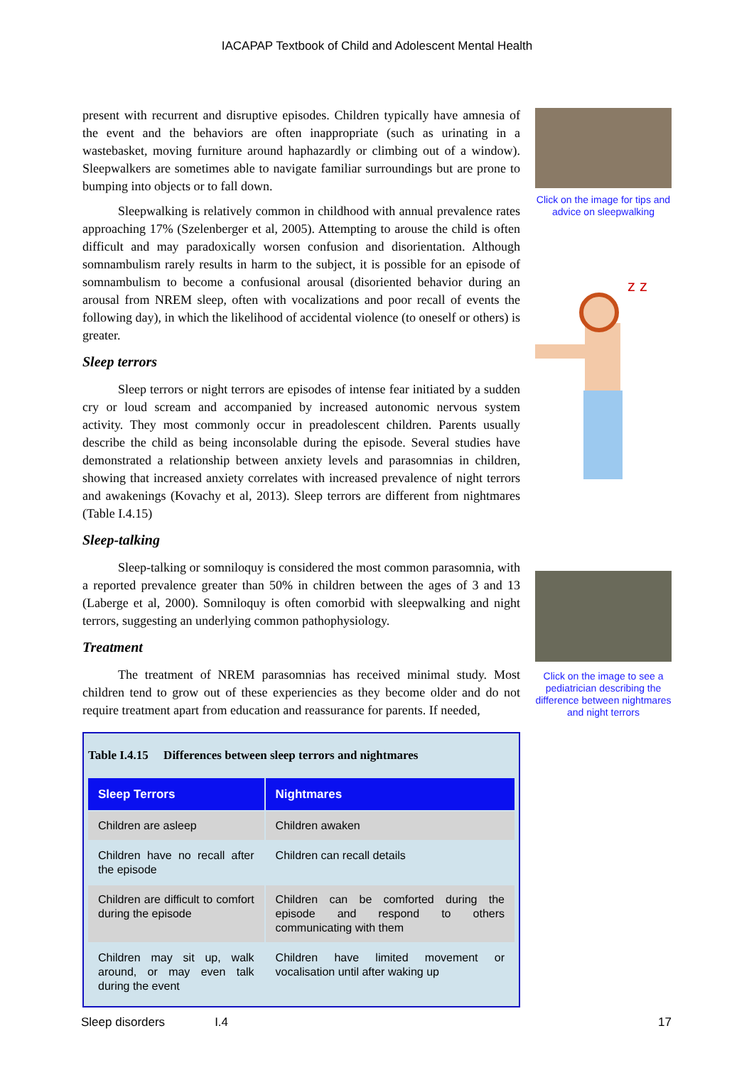IACAPAP Textbook of Child and Adolescent Mental Health
present with recurrent and disruptive episodes. Children typically have amnesia of the event and the behaviors are often inappropriate (such as urinating in a wastebasket, moving furniture around haphazardly or climbing out of a window). Sleepwalkers are sometimes able to navigate familiar surroundings but are prone to bumping into objects or to fall down.
Sleepwalking is relatively common in childhood with annual prevalence rates approaching 17% (Szelenberger et al, 2005). Attempting to arouse the child is often difficult and may paradoxically worsen confusion and disorientation. Although somnambulism rarely results in harm to the subject, it is possible for an episode of somnambulism to become a confusional arousal (disoriented behavior during an arousal from NREM sleep, often with vocalizations and poor recall of events the following day), in which the likelihood of accidental violence (to oneself or others) is greater.
Sleep terrors
Sleep terrors or night terrors are episodes of intense fear initiated by a sudden cry or loud scream and accompanied by increased autonomic nervous system activity. They most commonly occur in preadolescent children. Parents usually describe the child as being inconsolable during the episode. Several studies have demonstrated a relationship between anxiety levels and parasomnias in children, showing that increased anxiety correlates with increased prevalence of night terrors and awakenings (Kovachy et al, 2013). Sleep terrors are different from nightmares (Table I.4.15)
Sleep-talking
Sleep-talking or somniloquy is considered the most common parasomnia, with a reported prevalence greater than 50% in children between the ages of 3 and 13 (Laberge et al, 2000). Somniloquy is often comorbid with sleepwalking and night terrors, suggesting an underlying common pathophysiology.
Treatment
The treatment of NREM parasomnias has received minimal study. Most children tend to grow out of these experiencies as they become older and do not require treatment apart from education and reassurance for parents. If needed,
Table I.4.15 Differences between sleep terrors and nightmares
| Sleep Terrors | Nightmares |
| --- | --- |
| Children are asleep | Children awaken |
| Children have no recall after the episode | Children can recall details |
| Children are difficult to comfort during the episode | Children can be comforted during the episode and respond to others communicating with them |
| Children may sit up, walk around, or may even talk during the event | Children have limited movement or vocalisation until after waking up |
Click on the image for tips and advice on sleepwalking
z z
Click on the image to see a pediatrician describing the difference between nightmares and night terrors
Sleep disorders I.4 17